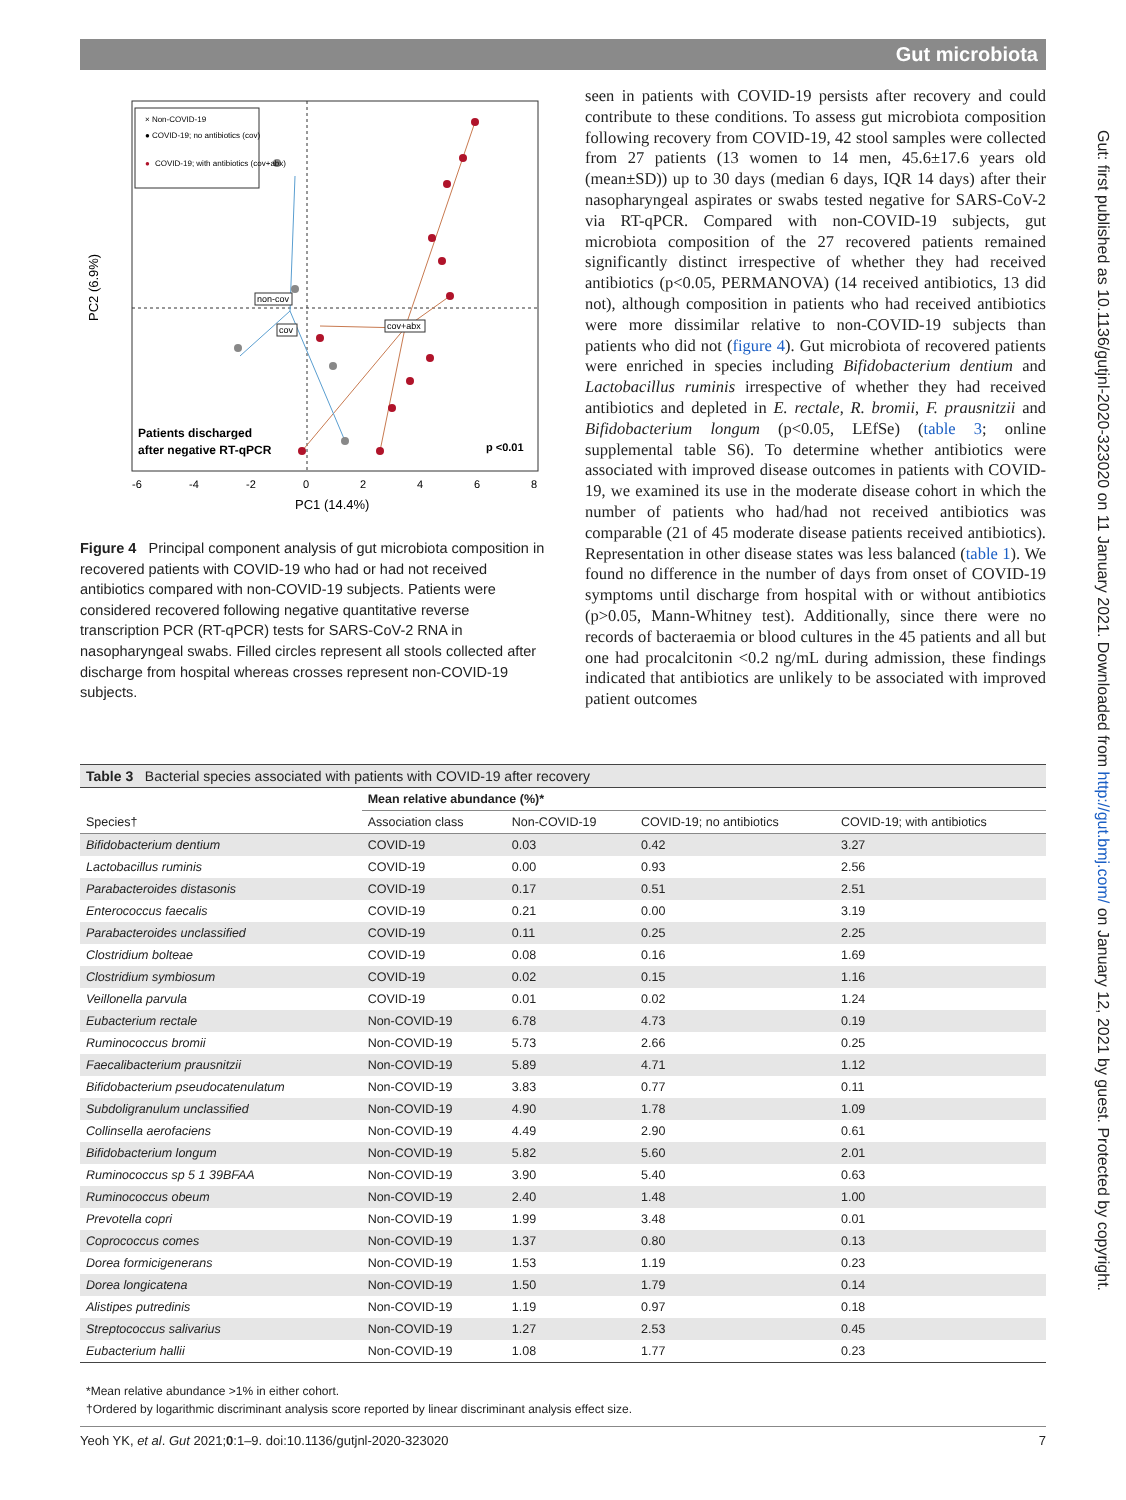Gut microbiota
Gut: first published as 10.1136/gutjnl-2020-323020 on 11 January 2021. Downloaded from http://gut.bmj.com/ on January 12, 2021 by guest. Protected by copyright.
non-cov
cov
cov+abx
× Non-COVID-19
● COVID-19; no antibiotics (cov)
●
COVID-19; with antibiotics (cov+abx)
Patients discharged
after negative RT-qPCR
p <0.01
-6
-4
-2
0
2
4
6
8
PC1 (14.4%)
PC2 (6.9%)
Figure 4 Principal component analysis of gut microbiota composition in recovered patients with COVID-19 who had or had not received antibiotics compared with non-COVID-19 subjects. Patients were considered recovered following negative quantitative reverse transcription PCR (RT-qPCR) tests for SARS-CoV-2 RNA in nasopharyngeal swabs. Filled circles represent all stools collected after discharge from hospital whereas crosses represent non-COVID-19 subjects.
seen in patients with COVID-19 persists after recovery and could contribute to these conditions. To assess gut microbiota composition following recovery from COVID-19, 42 stool samples were collected from 27 patients (13 women to 14 men, 45.6±17.6 years old (mean±SD)) up to 30 days (median 6 days, IQR 14 days) after their nasopharyngeal aspirates or swabs tested negative for SARS-CoV-2 via RT-qPCR. Compared with non-COVID-19 subjects, gut microbiota composition of the 27 recovered patients remained significantly distinct irrespective of whether they had received antibiotics (p<0.05, PERMANOVA) (14 received antibiotics, 13 did not), although composition in patients who had received antibiotics were more dissimilar relative to non-COVID-19 subjects than patients who did not (figure 4). Gut microbiota of recovered patients were enriched in species including Bifidobacterium dentium and Lactobacillus ruminis irrespective of whether they had received antibiotics and depleted in E. rectale, R. bromii, F. prausnitzii and Bifidobacterium longum (p<0.05, LEfSe) (table 3; online supplemental table S6). To determine whether antibiotics were associated with improved disease outcomes in patients with COVID-19, we examined its use in the moderate disease cohort in which the number of patients who had/had not received antibiotics was comparable (21 of 45 moderate disease patients received antibiotics). Representation in other disease states was less balanced (table 1). We found no difference in the number of days from onset of COVID-19 symptoms until discharge from hospital with or without antibiotics (p>0.05, Mann-Whitney test). Additionally, since there were no records of bacteraemia or blood cultures in the 45 patients and all but one had procalcitonin <0.2 ng/mL during admission, these findings indicated that antibiotics are unlikely to be associated with improved patient outcomes
| Table 3 Bacterial species associated with patients with COVID-19 after recovery | | | | |
| --- | --- | --- | --- | --- |
| | Mean relative abundance (%)* | | | |
| Species† | Association class | Non-COVID-19 | COVID-19; no antibiotics | COVID-19; with antibiotics |
| Bifidobacterium dentium | COVID-19 | 0.03 | 0.42 | 3.27 |
| Lactobacillus ruminis | COVID-19 | 0.00 | 0.93 | 2.56 |
| Parabacteroides distasonis | COVID-19 | 0.17 | 0.51 | 2.51 |
| Enterococcus faecalis | COVID-19 | 0.21 | 0.00 | 3.19 |
| Parabacteroides unclassified | COVID-19 | 0.11 | 0.25 | 2.25 |
| Clostridium bolteae | COVID-19 | 0.08 | 0.16 | 1.69 |
| Clostridium symbiosum | COVID-19 | 0.02 | 0.15 | 1.16 |
| Veillonella parvula | COVID-19 | 0.01 | 0.02 | 1.24 |
| Eubacterium rectale | Non-COVID-19 | 6.78 | 4.73 | 0.19 |
| Ruminococcus bromii | Non-COVID-19 | 5.73 | 2.66 | 0.25 |
| Faecalibacterium prausnitzii | Non-COVID-19 | 5.89 | 4.71 | 1.12 |
| Bifidobacterium pseudocatenulatum | Non-COVID-19 | 3.83 | 0.77 | 0.11 |
| Subdoligranulum unclassified | Non-COVID-19 | 4.90 | 1.78 | 1.09 |
| Collinsella aerofaciens | Non-COVID-19 | 4.49 | 2.90 | 0.61 |
| Bifidobacterium longum | Non-COVID-19 | 5.82 | 5.60 | 2.01 |
| Ruminococcus sp 5 1 39BFAA | Non-COVID-19 | 3.90 | 5.40 | 0.63 |
| Ruminococcus obeum | Non-COVID-19 | 2.40 | 1.48 | 1.00 |
| Prevotella copri | Non-COVID-19 | 1.99 | 3.48 | 0.01 |
| Coprococcus comes | Non-COVID-19 | 1.37 | 0.80 | 0.13 |
| Dorea formicigenerans | Non-COVID-19 | 1.53 | 1.19 | 0.23 |
| Dorea longicatena | Non-COVID-19 | 1.50 | 1.79 | 0.14 |
| Alistipes putredinis | Non-COVID-19 | 1.19 | 0.97 | 0.18 |
| Streptococcus salivarius | Non-COVID-19 | 1.27 | 2.53 | 0.45 |
| Eubacterium hallii | Non-COVID-19 | 1.08 | 1.77 | 0.23 |
*Mean relative abundance >1% in either cohort.
†Ordered by logarithmic discriminant analysis score reported by linear discriminant analysis effect size.
Yeoh YK, et al. Gut 2021;0:1–9. doi:10.1136/gutjnl-2020-323020 7